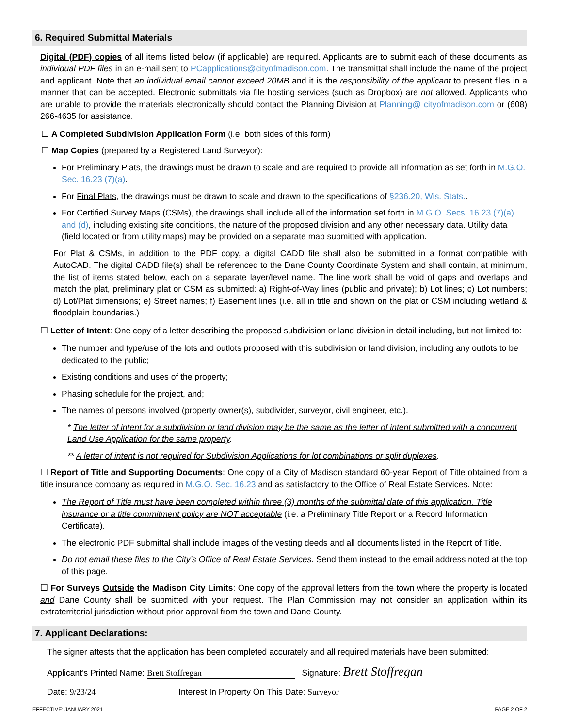6. Required Submittal Materials
Digital (PDF) copies of all items listed below (if applicable) are required. Applicants are to submit each of these documents as individual PDF files in an e-mail sent to PCapplications@cityofmadison.com. The transmittal shall include the name of the project and applicant. Note that an individual email cannot exceed 20MB and it is the responsibility of the applicant to present files in a manner that can be accepted. Electronic submittals via file hosting services (such as Dropbox) are not allowed. Applicants who are unable to provide the materials electronically should contact the Planning Division at Planning@ cityofmadison.com or (608) 266-4635 for assistance.
☐ A Completed Subdivision Application Form (i.e. both sides of this form)
☐ Map Copies (prepared by a Registered Land Surveyor):
For Preliminary Plats, the drawings must be drawn to scale and are required to provide all information as set forth in M.G.O. Sec. 16.23 (7)(a).
For Final Plats, the drawings must be drawn to scale and drawn to the specifications of §236.20, Wis. Stats..
For Certified Survey Maps (CSMs), the drawings shall include all of the information set forth in M.G.O. Secs. 16.23 (7)(a) and (d), including existing site conditions, the nature of the proposed division and any other necessary data. Utility data (field located or from utility maps) may be provided on a separate map submitted with application.
For Plat & CSMs, in addition to the PDF copy, a digital CADD file shall also be submitted in a format compatible with AutoCAD. The digital CADD file(s) shall be referenced to the Dane County Coordinate System and shall contain, at minimum, the list of items stated below, each on a separate layer/level name. The line work shall be void of gaps and overlaps and match the plat, preliminary plat or CSM as submitted: a) Right-of-Way lines (public and private); b) Lot lines; c) Lot numbers; d) Lot/Plat dimensions; e) Street names; f) Easement lines (i.e. all in title and shown on the plat or CSM including wetland & floodplain boundaries.)
☐ Letter of Intent: One copy of a letter describing the proposed subdivision or land division in detail including, but not limited to:
The number and type/use of the lots and outlots proposed with this subdivision or land division, including any outlots to be dedicated to the public;
Existing conditions and uses of the property;
Phasing schedule for the project, and;
The names of persons involved (property owner(s), subdivider, surveyor, civil engineer, etc.).
* The letter of intent for a subdivision or land division may be the same as the letter of intent submitted with a concurrent Land Use Application for the same property.
** A letter of intent is not required for Subdivision Applications for lot combinations or split duplexes.
☐ Report of Title and Supporting Documents: One copy of a City of Madison standard 60-year Report of Title obtained from a title insurance company as required in M.G.O. Sec. 16.23 and as satisfactory to the Office of Real Estate Services. Note:
The Report of Title must have been completed within three (3) months of the submittal date of this application. Title insurance or a title commitment policy are NOT acceptable (i.e. a Preliminary Title Report or a Record Information Certificate).
The electronic PDF submittal shall include images of the vesting deeds and all documents listed in the Report of Title.
Do not email these files to the City’s Office of Real Estate Services. Send them instead to the email address noted at the top of this page.
☐ For Surveys Outside the Madison City Limits: One copy of the approval letters from the town where the property is located and Dane County shall be submitted with your request. The Plan Commission may not consider an application within its extraterritorial jurisdiction without prior approval from the town and Dane County.
7. Applicant Declarations:
The signer attests that the application has been completed accurately and all required materials have been submitted:
Applicant’s Printed Name: Brett Stoffregan Signature: Brett Stoffregan
Date: 9/23/24 Interest In Property On This Date: Surveyor
EFFECTIVE: JANUARY 2021 PAGE 2 OF 2